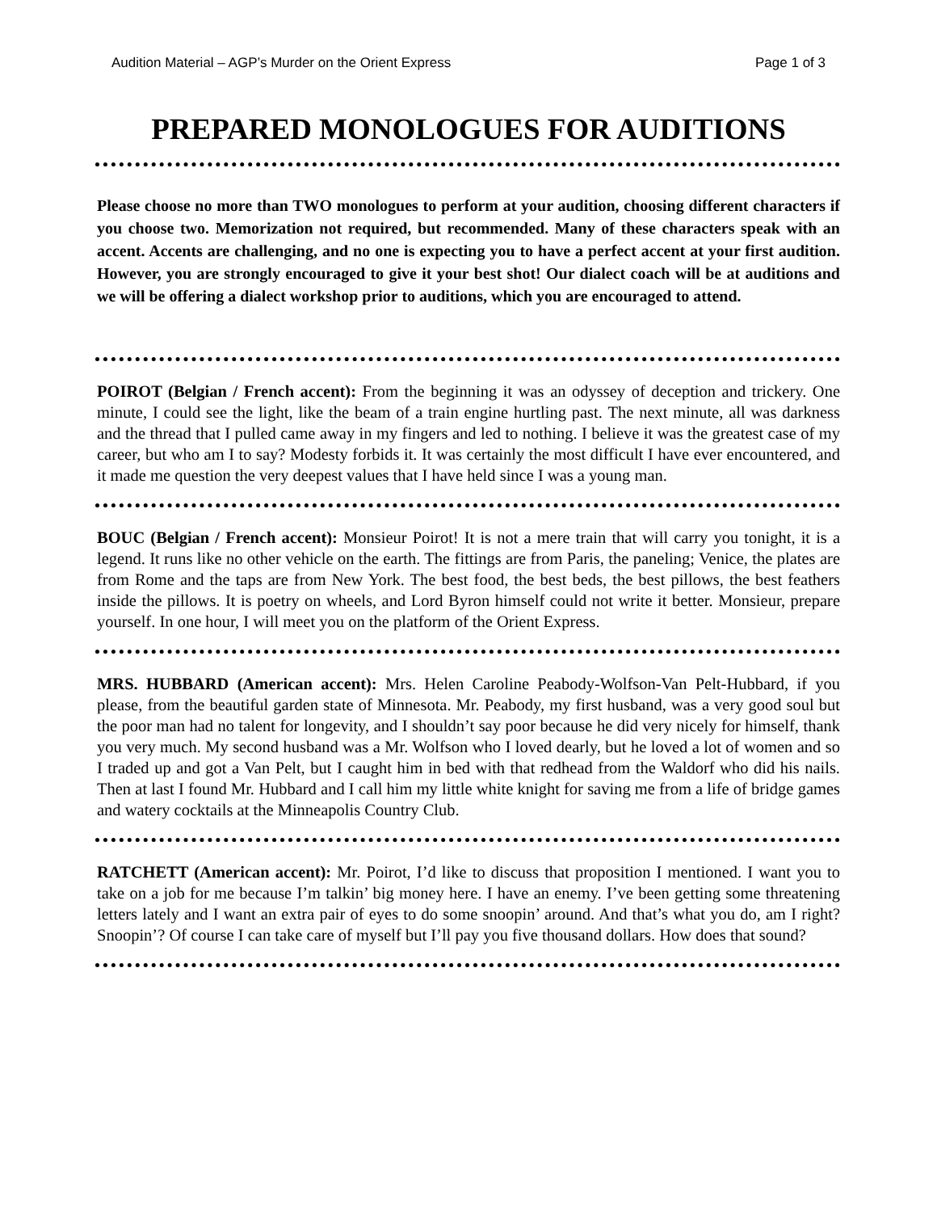Audition Material – AGP’s Murder on the Orient Express Page 1 of 3
PREPARED MONOLOGUES FOR AUDITIONS
Please choose no more than TWO monologues to perform at your audition, choosing different characters if you choose two. Memorization not required, but recommended. Many of these characters speak with an accent. Accents are challenging, and no one is expecting you to have a perfect accent at your first audition. However, you are strongly encouraged to give it your best shot! Our dialect coach will be at auditions and we will be offering a dialect workshop prior to auditions, which you are encouraged to attend.
POIROT (Belgian / French accent): From the beginning it was an odyssey of deception and trickery. One minute, I could see the light, like the beam of a train engine hurtling past. The next minute, all was darkness and the thread that I pulled came away in my fingers and led to nothing. I believe it was the greatest case of my career, but who am I to say? Modesty forbids it. It was certainly the most difficult I have ever encountered, and it made me question the very deepest values that I have held since I was a young man.
BOUC (Belgian / French accent): Monsieur Poirot! It is not a mere train that will carry you tonight, it is a legend. It runs like no other vehicle on the earth. The fittings are from Paris, the paneling; Venice, the plates are from Rome and the taps are from New York. The best food, the best beds, the best pillows, the best feathers inside the pillows. It is poetry on wheels, and Lord Byron himself could not write it better. Monsieur, prepare yourself. In one hour, I will meet you on the platform of the Orient Express.
MRS. HUBBARD (American accent): Mrs. Helen Caroline Peabody-Wolfson-Van Pelt-Hubbard, if you please, from the beautiful garden state of Minnesota. Mr. Peabody, my first husband, was a very good soul but the poor man had no talent for longevity, and I shouldn’t say poor because he did very nicely for himself, thank you very much. My second husband was a Mr. Wolfson who I loved dearly, but he loved a lot of women and so I traded up and got a Van Pelt, but I caught him in bed with that redhead from the Waldorf who did his nails. Then at last I found Mr. Hubbard and I call him my little white knight for saving me from a life of bridge games and watery cocktails at the Minneapolis Country Club.
RATCHETT (American accent): Mr. Poirot, I’d like to discuss that proposition I mentioned. I want you to take on a job for me because I’m talkin’ big money here. I have an enemy. I’ve been getting some threatening letters lately and I want an extra pair of eyes to do some snoopin’ around. And that’s what you do, am I right? Snoopin’? Of course I can take care of myself but I’ll pay you five thousand dollars. How does that sound?